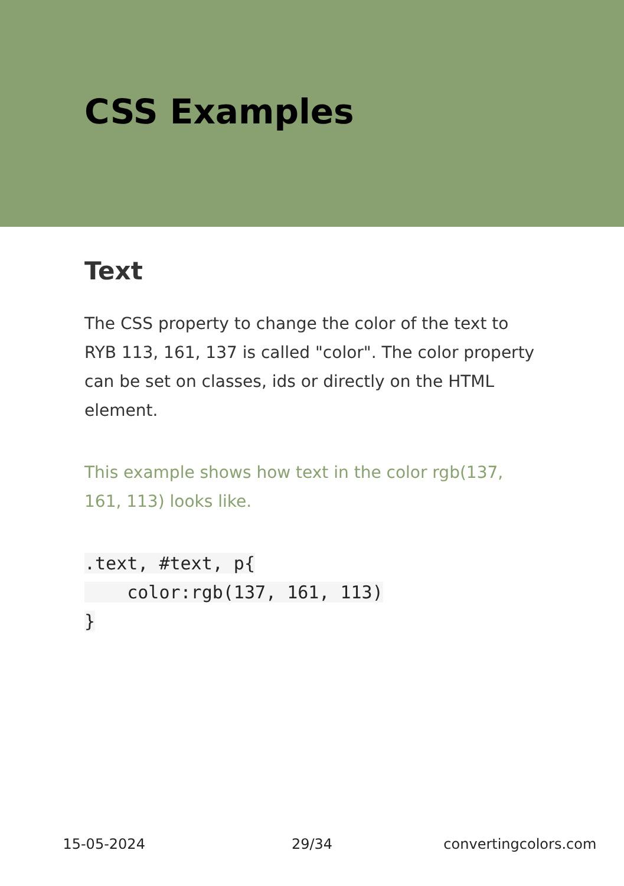CSS Examples
Text
The CSS property to change the color of the text to RYB 113, 161, 137 is called "color". The color property can be set on classes, ids or directly on the HTML element.
This example shows how text in the color rgb(137, 161, 113) looks like.
.text, #text, p{
    color:rgb(137, 161, 113)
}
15-05-2024 29/34 convertingcolors.com